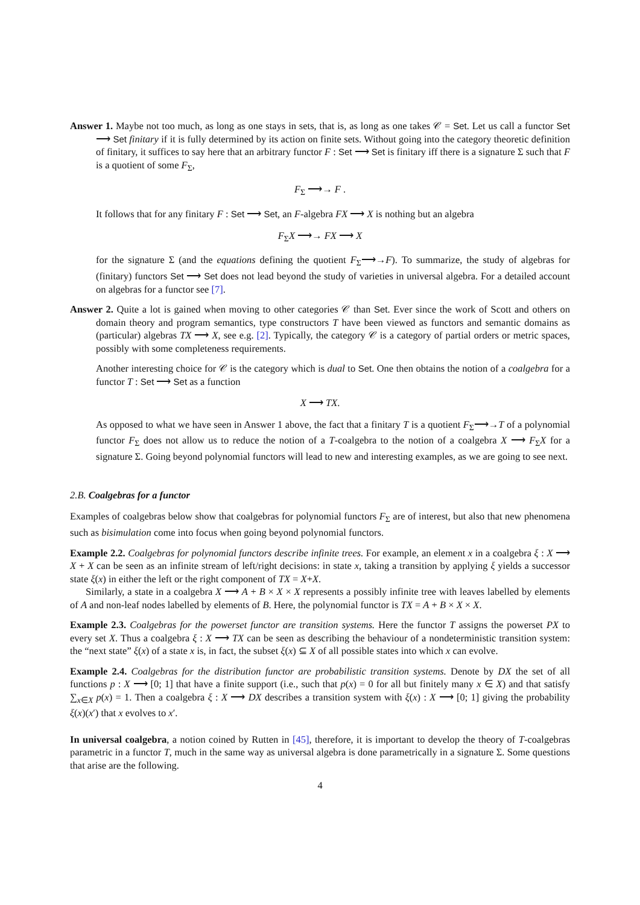Answer 1. Maybe not too much, as long as one stays in sets, that is, as long as one takes 𝒞 = Set. Let us call a functor Set ⟶ Set finitary if it is fully determined by its action on finite sets. Without going into the category theoretic definition of finitary, it suffices to say here that an arbitrary functor F : Set ⟶ Set is finitary iff there is a signature Σ such that F is a quotient of some F<sub>Σ</sub>,
F<sub>Σ</sub> ⟶→ F .
It follows that for any finitary F : Set ⟶ Set, an F-algebra FX ⟶ X is nothing but an algebra
F<sub>Σ</sub>X ⟶→ FX ⟶ X
for the signature Σ (and the equations defining the quotient F<sub>Σ</sub>⟶→F). To summarize, the study of algebras for (finitary) functors Set ⟶ Set does not lead beyond the study of varieties in universal algebra. For a detailed account on algebras for a functor see [7].
Answer 2. Quite a lot is gained when moving to other categories 𝒞 than Set. Ever since the work of Scott and others on domain theory and program semantics, type constructors T have been viewed as functors and semantic domains as (particular) algebras TX ⟶ X, see e.g. [2]. Typically, the category 𝒞 is a category of partial orders or metric spaces, possibly with some completeness requirements.
Another interesting choice for 𝒞 is the category which is dual to Set. One then obtains the notion of a coalgebra for a functor T : Set ⟶ Set as a function
X ⟶ TX.
As opposed to what we have seen in Answer 1 above, the fact that a finitary T is a quotient F<sub>Σ</sub>⟶→T of a polynomial functor F<sub>Σ</sub> does not allow us to reduce the notion of a T-coalgebra to the notion of a coalgebra X ⟶ F<sub>Σ</sub>X for a signature Σ. Going beyond polynomial functors will lead to new and interesting examples, as we are going to see next.
2.B. Coalgebras for a functor
Examples of coalgebras below show that coalgebras for polynomial functors F<sub>Σ</sub> are of interest, but also that new phenomena such as bisimulation come into focus when going beyond polynomial functors.
Example 2.2. Coalgebras for polynomial functors describe infinite trees. For example, an element x in a coalgebra ξ : X ⟶ X + X can be seen as an infinite stream of left/right decisions: in state x, taking a transition by applying ξ yields a successor state ξ(x) in either the left or the right component of TX = X+X.
Similarly, a state in a coalgebra X ⟶ A + B × X × X represents a possibly infinite tree with leaves labelled by elements of A and non-leaf nodes labelled by elements of B. Here, the polynomial functor is TX = A + B × X × X.
Example 2.3. Coalgebras for the powerset functor are transition systems. Here the functor T assigns the powerset PX to every set X. Thus a coalgebra ξ : X ⟶ TX can be seen as describing the behaviour of a nondeterministic transition system: the “next state” ξ(x) of a state x is, in fact, the subset ξ(x) ⊆ X of all possible states into which x can evolve.
Example 2.4. Coalgebras for the distribution functor are probabilistic transition systems. Denote by DX the set of all functions p : X ⟶ [0; 1] that have a finite support (i.e., such that p(x) = 0 for all but finitely many x ∈ X) and that satisfy ∑<sub>x∈X</sub> p(x) = 1. Then a coalgebra ξ : X ⟶ DX describes a transition system with ξ(x) : X ⟶ [0; 1] giving the probability ξ(x)(x′) that x evolves to x′.
In universal coalgebra, a notion coined by Rutten in [45], therefore, it is important to develop the theory of T-coalgebras parametric in a functor T, much in the same way as universal algebra is done parametrically in a signature Σ. Some questions that arise are the following.
4